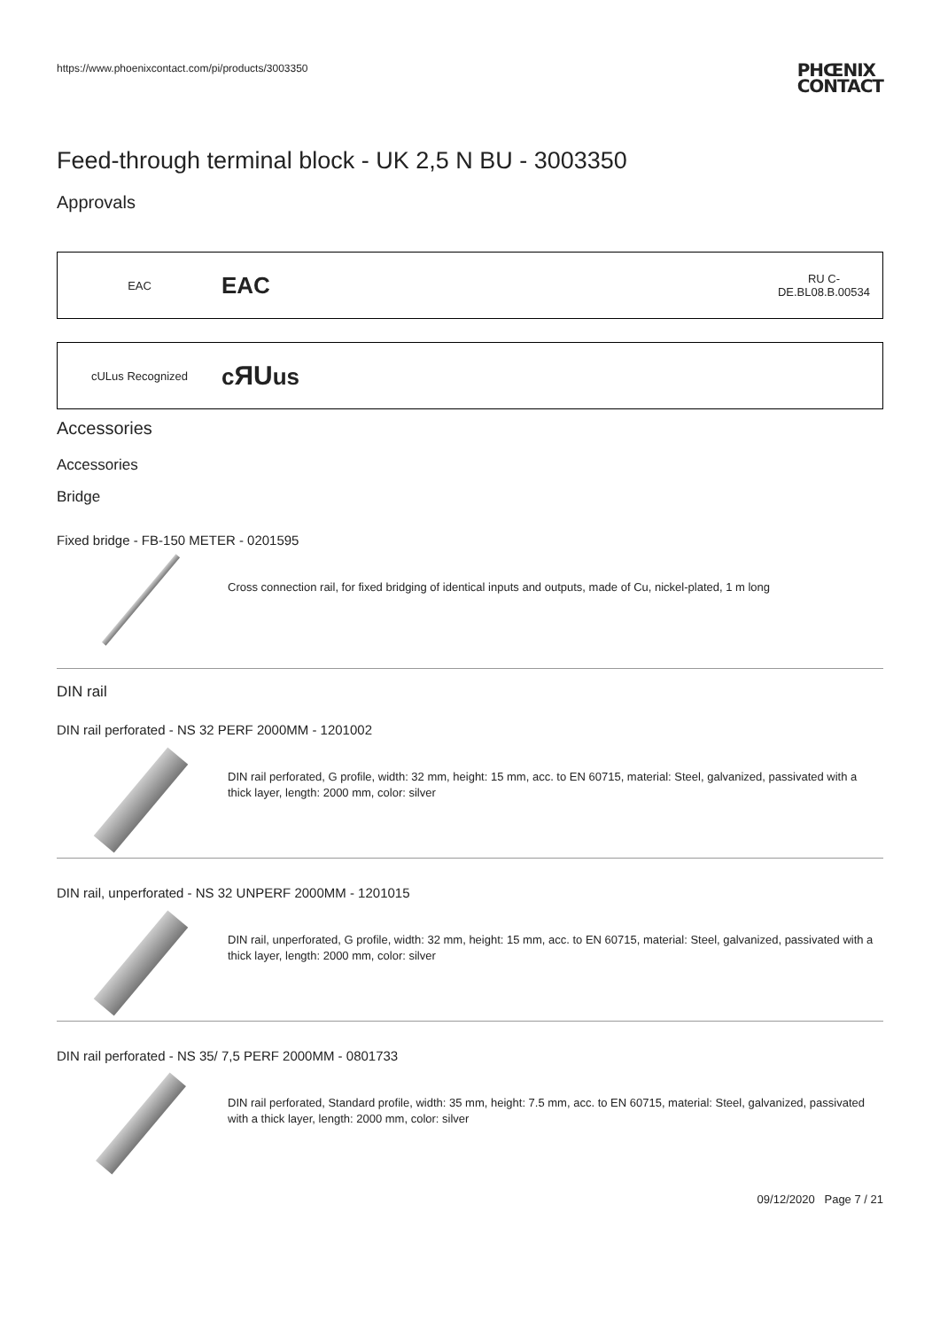https://www.phoenixcontact.com/pi/products/3003350 PHŒNIX
CONTACT
Feed-through terminal block - UK 2,5 N BU - 3003350
Approvals
EAC EAC RU C-
DE.BL08.B.00534
cULus Recognized cЯUus
Accessories
Accessories
Bridge
Fixed bridge - FB-150 METER - 0201595
Cross connection rail, for fixed bridging of identical inputs and outputs, made of Cu, nickel-plated, 1 m long
DIN rail
DIN rail perforated - NS 32 PERF 2000MM - 1201002
DIN rail perforated, G profile, width: 32 mm, height: 15 mm, acc. to EN 60715, material: Steel, galvanized, passivated with a thick layer, length: 2000 mm, color: silver
DIN rail, unperforated - NS 32 UNPERF 2000MM - 1201015
DIN rail, unperforated, G profile, width: 32 mm, height: 15 mm, acc. to EN 60715, material: Steel, galvanized, passivated with a thick layer, length: 2000 mm, color: silver
DIN rail perforated - NS 35/ 7,5 PERF 2000MM - 0801733
DIN rail perforated, Standard profile, width: 35 mm, height: 7.5 mm, acc. to EN 60715, material: Steel, galvanized, passivated with a thick layer, length: 2000 mm, color: silver
09/12/2020 Page 7 / 21